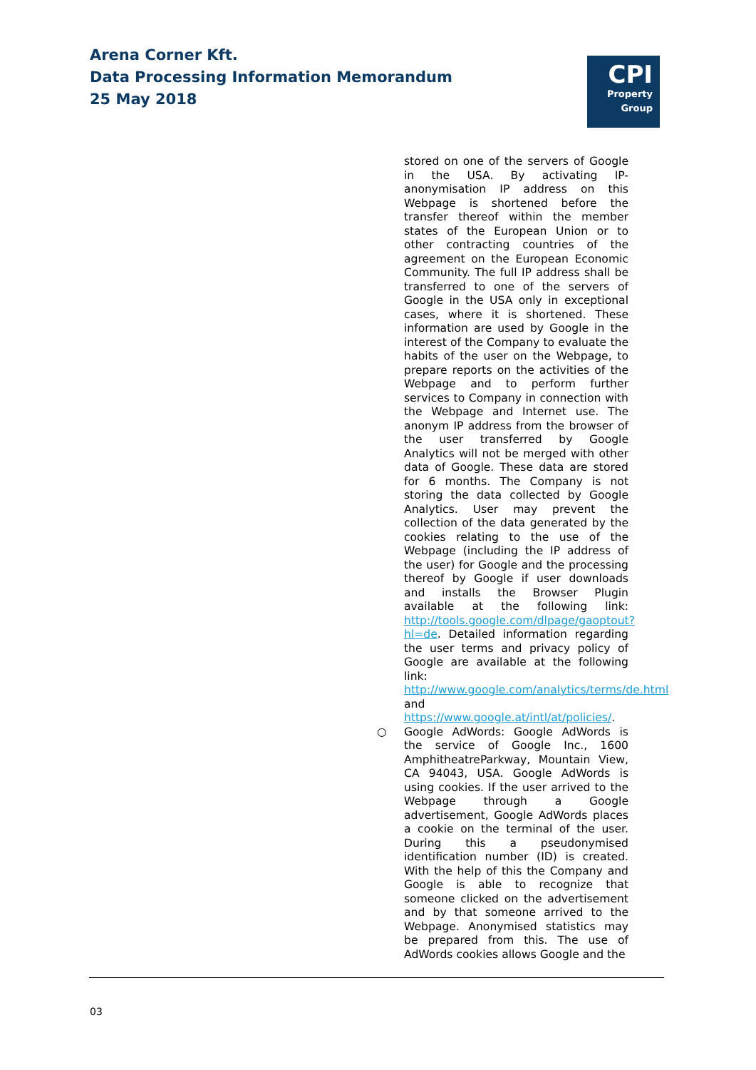Arena Corner Kft.
Data Processing Information Memorandum
25 May 2018
CPI
Property
Group
stored on one of the servers of Google in the USA. By activating IP-anonymisation IP address on this Webpage is shortened before the transfer thereof within the member states of the European Union or to other contracting countries of the agreement on the European Economic Community. The full IP address shall be transferred to one of the servers of Google in the USA only in exceptional cases, where it is shortened. These information are used by Google in the interest of the Company to evaluate the habits of the user on the Webpage, to prepare reports on the activities of the Webpage and to perform further services to Company in connection with the Webpage and Internet use. The anonym IP address from the browser of the user transferred by Google Analytics will not be merged with other data of Google. These data are stored for 6 months. The Company is not storing the data collected by Google Analytics. User may prevent the collection of the data generated by the cookies relating to the use of the Webpage (including the IP address of the user) for Google and the processing thereof by Google if user downloads and installs the Browser Plugin available at the following link: http://tools.google.com/dlpage/gaoptout?hl=de. Detailed information regarding the user terms and privacy policy of Google are available at the following link: http://www.google.com/analytics/terms/de.html and https://www.google.at/intl/at/policies/.
○
Google AdWords: Google AdWords is the service of Google Inc., 1600 AmphitheatreParkway, Mountain View, CA 94043, USA. Google AdWords is using cookies. If the user arrived to the Webpage through a Google advertisement, Google AdWords places a cookie on the terminal of the user. During this a pseudonymised identification number (ID) is created. With the help of this the Company and Google is able to recognize that someone clicked on the advertisement and by that someone arrived to the Webpage. Anonymised statistics may be prepared from this. The use of AdWords cookies allows Google and the
03